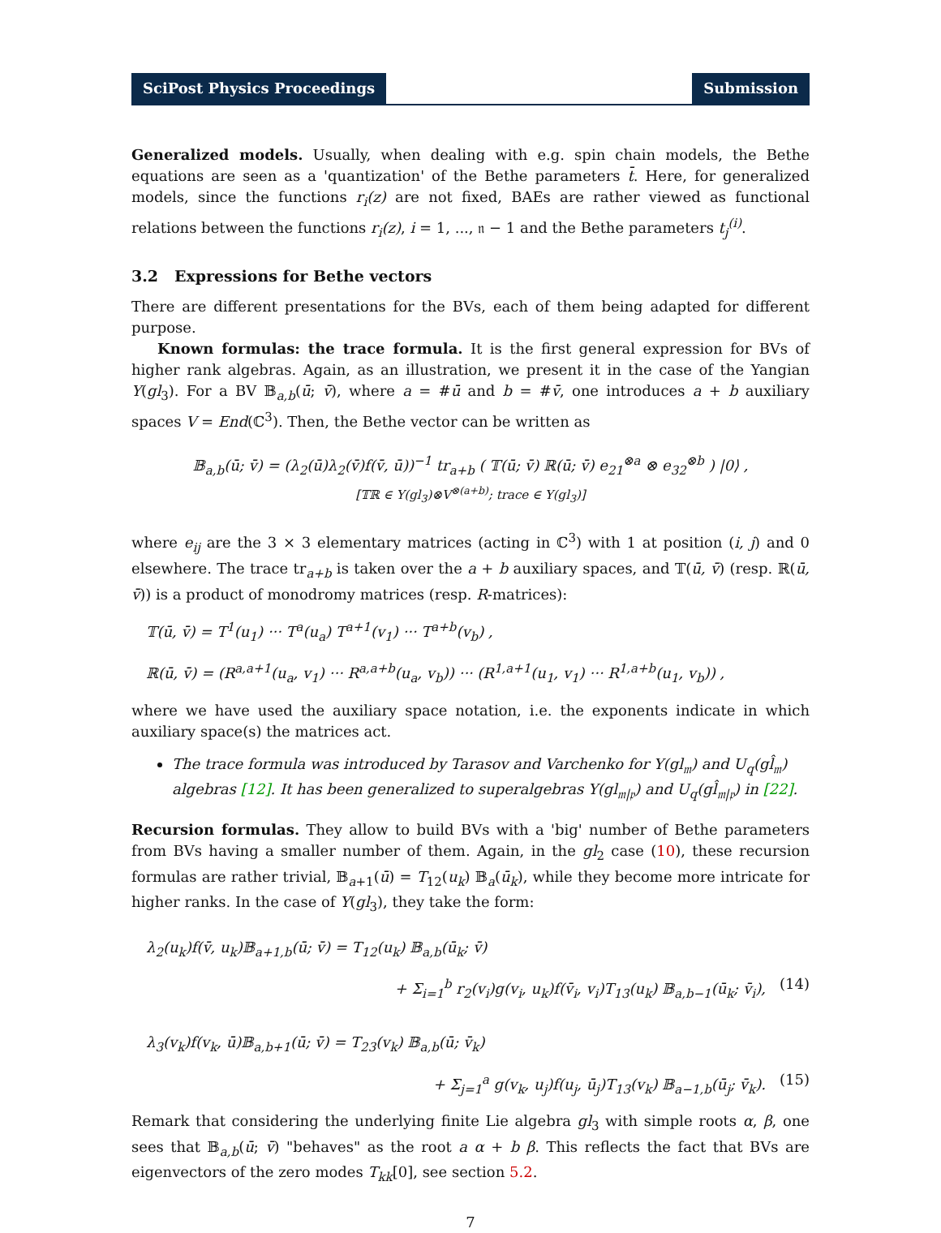SciPost Physics Proceedings Submission
Generalized models. Usually, when dealing with e.g. spin chain models, the Bethe equations are seen as a 'quantization' of the Bethe parameters t̄. Here, for generalized models, since the functions r<sub>i</sub>(z) are not fixed, BAEs are rather viewed as functional relations between the functions r<sub>i</sub>(z), i = 1, ..., 𝔫 − 1 and the Bethe parameters t<sub>j</sub><sup>(i)</sup>.
3.2 Expressions for Bethe vectors
There are different presentations for the BVs, each of them being adapted for different purpose.
Known formulas: the trace formula. It is the first general expression for BVs of higher rank algebras. Again, as an illustration, we present it in the case of the Yangian Y(gl<sub>3</sub>). For a BV 𝔹<sub>a,b</sub>(ū; v̄), where a = #ū and b = #v̄, one introduces a + b auxiliary spaces V = End(ℂ<sup>3</sup>). Then, the Bethe vector can be written as
𝔹<sub>a,b</sub>(ū; v̄) = (λ<sub>2</sub>(ū)λ<sub>2</sub>(v̄)f(v̄, ū))<sup>−1</sup> tr<sub>a+b</sub> ( 𝕋(ū; v̄) ℝ(ū; v̄) e<sub>21</sub><sup>⊗a</sup> ⊗ e<sub>32</sub><sup>⊗b</sup> ) |0⟩ ,
[𝕋ℝ ∈ Y(gl<sub>3</sub>)⊗V<sup>⊗(a+b)</sup>; trace ∈ Y(gl<sub>3</sub>)]
where e<sub>ij</sub> are the 3 × 3 elementary matrices (acting in ℂ<sup>3</sup>) with 1 at position (i, j) and 0 elsewhere. The trace tr<sub>a+b</sub> is taken over the a + b auxiliary spaces, and 𝕋(ū, v̄) (resp. ℝ(ū, v̄)) is a product of monodromy matrices (resp. R-matrices):
𝕋(ū, v̄) = T<sup>1</sup>(u<sub>1</sub>) ··· T<sup>a</sup>(u<sub>a</sub>) T<sup>a+1</sup>(v<sub>1</sub>) ··· T<sup>a+b</sup>(v<sub>b</sub>) ,
ℝ(ū, v̄) = (R<sup>a,a+1</sup>(u<sub>a</sub>, v<sub>1</sub>) ··· R<sup>a,a+b</sup>(u<sub>a</sub>, v<sub>b</sub>)) ··· (R<sup>1,a+1</sup>(u<sub>1</sub>, v<sub>1</sub>) ··· R<sup>1,a+b</sup>(u<sub>1</sub>, v<sub>b</sub>)) ,
where we have used the auxiliary space notation, i.e. the exponents indicate in which auxiliary space(s) the matrices act.
The trace formula was introduced by Tarasov and Varchenko for Y(gl<sub>𝔪</sub>) and U<sub>q</sub>(gl̂<sub>𝔪</sub>) algebras [12]. It has been generalized to superalgebras Y(gl<sub>𝔪|𝔭</sub>) and U<sub>q</sub>(gl̂<sub>𝔪|𝔭</sub>) in [22].
Recursion formulas. They allow to build BVs with a 'big' number of Bethe parameters from BVs having a smaller number of them. Again, in the gl<sub>2</sub> case (10), these recursion formulas are rather trivial, 𝔹<sub>a+1</sub>(ū) = T<sub>12</sub>(u<sub>k</sub>) 𝔹<sub>a</sub>(ū<sub>k</sub>), while they become more intricate for higher ranks. In the case of Y(gl<sub>3</sub>), they take the form:
λ<sub>2</sub>(u<sub>k</sub>)f(v̄, u<sub>k</sub>)𝔹<sub>a+1,b</sub>(ū; v̄) = T<sub>12</sub>(u<sub>k</sub>) 𝔹<sub>a,b</sub>(ū<sub>k</sub>; v̄)
+ Σ<sub>i=1</sub><sup>b</sup> r<sub>2</sub>(v<sub>i</sub>)g(v<sub>i</sub>, u<sub>k</sub>)f(v̄<sub>i</sub>, v<sub>i</sub>)T<sub>13</sub>(u<sub>k</sub>) 𝔹<sub>a,b−1</sub>(ū<sub>k</sub>; v̄<sub>i</sub>), (14)
λ<sub>3</sub>(v<sub>k</sub>)f(v<sub>k</sub>, ū)𝔹<sub>a,b+1</sub>(ū; v̄) = T<sub>23</sub>(v<sub>k</sub>) 𝔹<sub>a,b</sub>(ū; v̄<sub>k</sub>)
+ Σ<sub>j=1</sub><sup>a</sup> g(v<sub>k</sub>, u<sub>j</sub>)f(u<sub>j</sub>, ū<sub>j</sub>)T<sub>13</sub>(v<sub>k</sub>) 𝔹<sub>a−1,b</sub>(ū<sub>j</sub>; v̄<sub>k</sub>). (15)
Remark that considering the underlying finite Lie algebra gl<sub>3</sub> with simple roots α, β, one sees that 𝔹<sub>a,b</sub>(ū; v̄) "behaves" as the root a α + b β. This reflects the fact that BVs are eigenvectors of the zero modes T<sub>kk</sub>[0], see section 5.2.
7